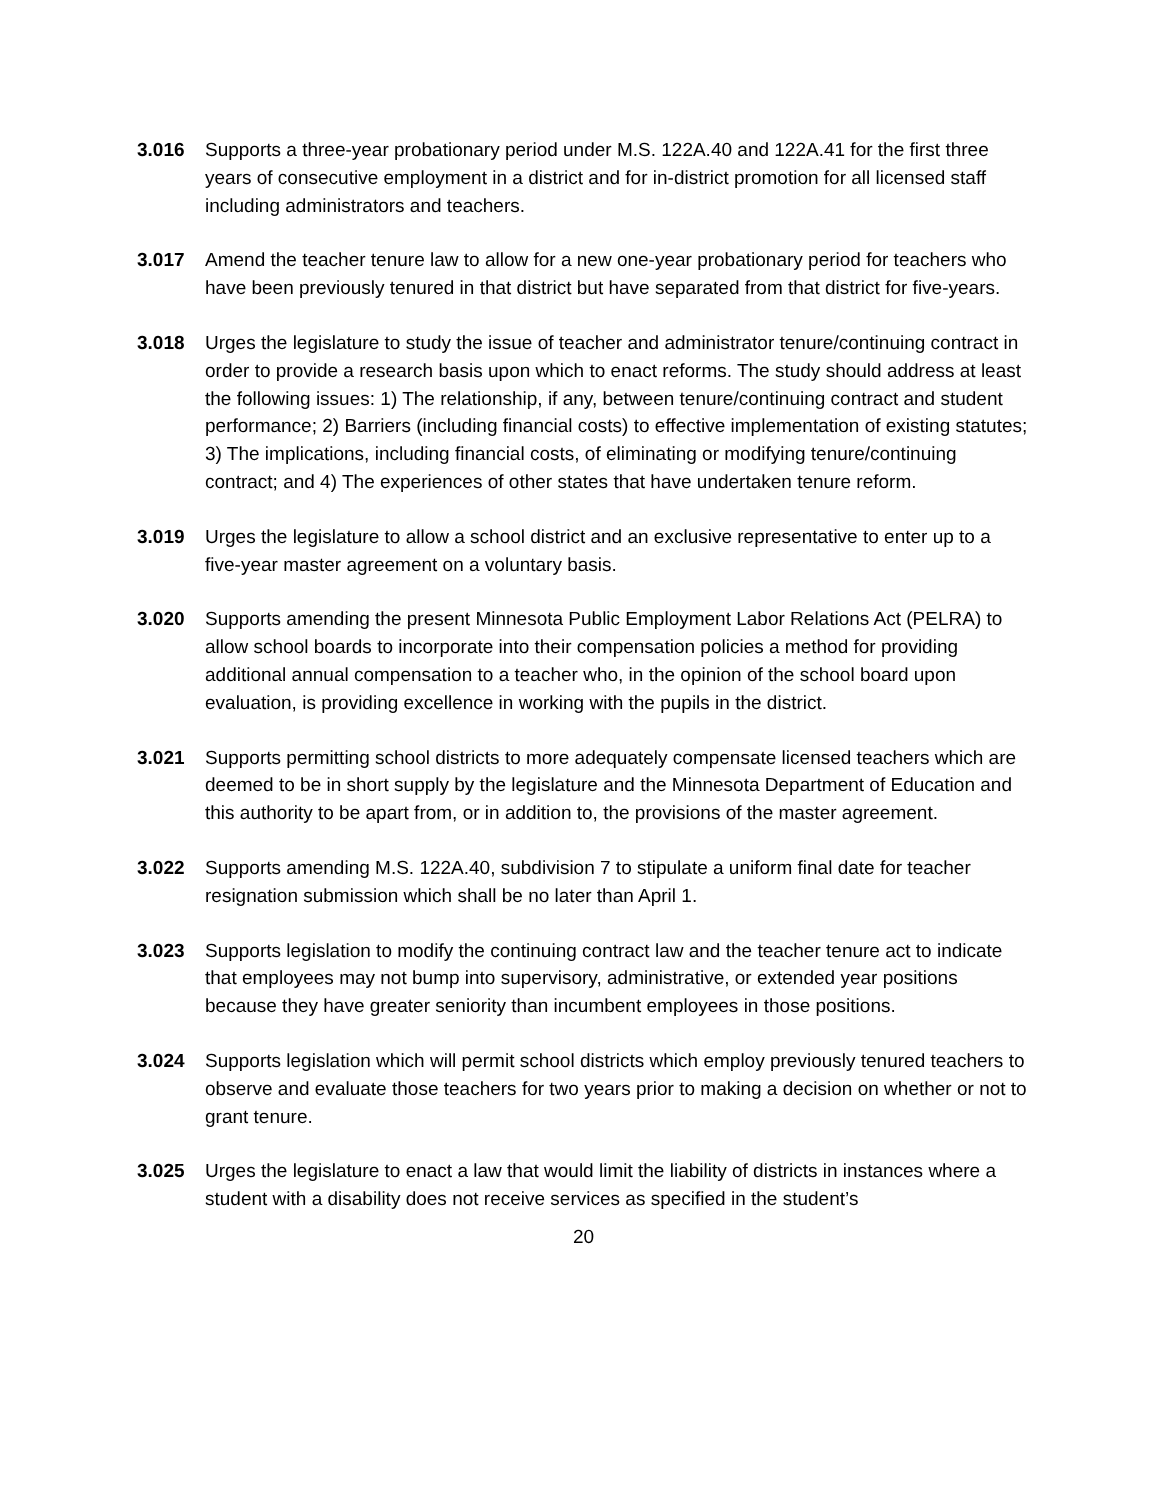3.016 Supports a three-year probationary period under M.S. 122A.40 and 122A.41 for the first three years of consecutive employment in a district and for in-district promotion for all licensed staff including administrators and teachers.
3.017 Amend the teacher tenure law to allow for a new one-year probationary period for teachers who have been previously tenured in that district but have separated from that district for five-years.
3.018 Urges the legislature to study the issue of teacher and administrator tenure/continuing contract in order to provide a research basis upon which to enact reforms. The study should address at least the following issues: 1) The relationship, if any, between tenure/continuing contract and student performance; 2) Barriers (including financial costs) to effective implementation of existing statutes; 3) The implications, including financial costs, of eliminating or modifying tenure/continuing contract; and 4) The experiences of other states that have undertaken tenure reform.
3.019 Urges the legislature to allow a school district and an exclusive representative to enter up to a five-year master agreement on a voluntary basis.
3.020 Supports amending the present Minnesota Public Employment Labor Relations Act (PELRA) to allow school boards to incorporate into their compensation policies a method for providing additional annual compensation to a teacher who, in the opinion of the school board upon evaluation, is providing excellence in working with the pupils in the district.
3.021 Supports permitting school districts to more adequately compensate licensed teachers which are deemed to be in short supply by the legislature and the Minnesota Department of Education and this authority to be apart from, or in addition to, the provisions of the master agreement.
3.022 Supports amending M.S. 122A.40, subdivision 7 to stipulate a uniform final date for teacher resignation submission which shall be no later than April 1.
3.023 Supports legislation to modify the continuing contract law and the teacher tenure act to indicate that employees may not bump into supervisory, administrative, or extended year positions because they have greater seniority than incumbent employees in those positions.
3.024 Supports legislation which will permit school districts which employ previously tenured teachers to observe and evaluate those teachers for two years prior to making a decision on whether or not to grant tenure.
3.025 Urges the legislature to enact a law that would limit the liability of districts in instances where a student with a disability does not receive services as specified in the student’s
20